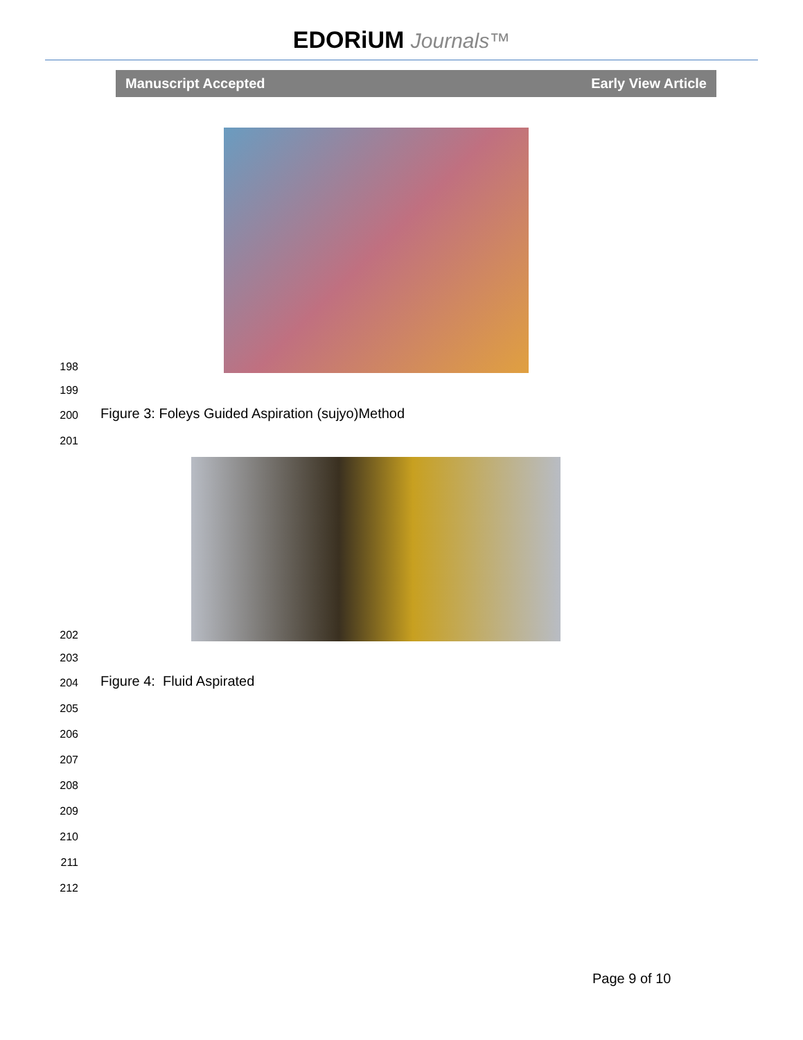EDORiUM Journals™
Manuscript Accepted Early View Article
198
199
200
Figure 3: Foleys Guided Aspiration (sujyo)Method
201
202
203
204
Figure 4: Fluid Aspirated
205
206
207
208
209
210
211
212
Page 9 of 10